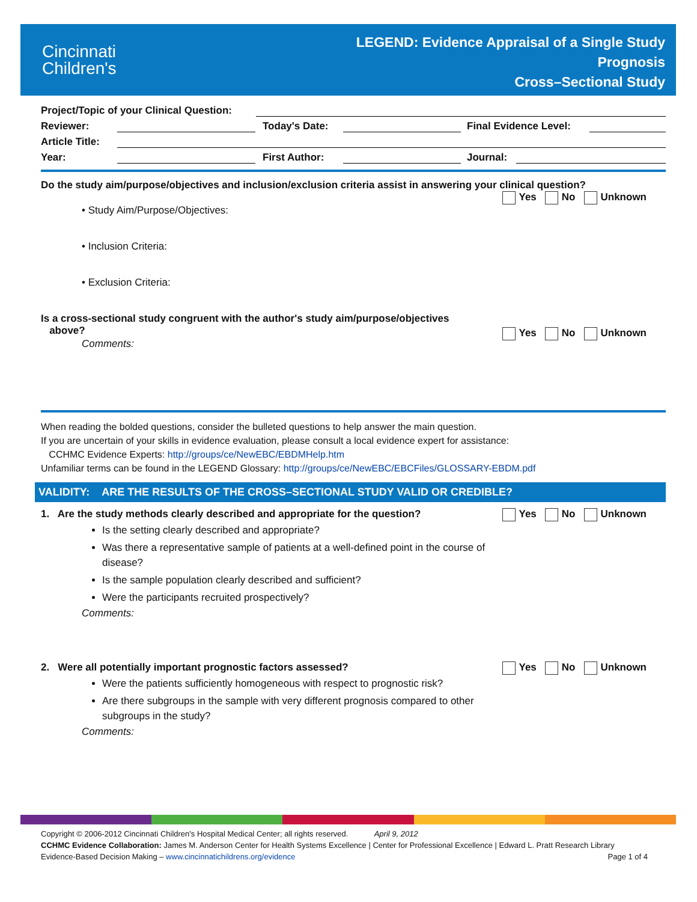Cincinnati
Children's
LEGEND: Evidence Appraisal of a Single Study
Prognosis
Cross–Sectional Study
Project/Topic of your Clinical Question:
Reviewer:
Today's Date:
Final Evidence Level:
Article Title:
Year:
First Author:
Journal:
Do the study aim/purpose/objectives and inclusion/exclusion criteria assist in answering your clinical question?
Yes No Unknown
• Study Aim/Purpose/Objectives:
• Inclusion Criteria:
• Exclusion Criteria:
Is a cross-sectional study congruent with the author's study aim/purpose/objectives
above?
Yes No Unknown
Comments:
When reading the bolded questions, consider the bulleted questions to help answer the main question.
If you are uncertain of your skills in evidence evaluation, please consult a local evidence expert for assistance:
CCHMC Evidence Experts: http://groups/ce/NewEBC/EBDMHelp.htm
Unfamiliar terms can be found in the LEGEND Glossary: http://groups/ce/NewEBC/EBCFiles/GLOSSARY-EBDM.pdf
VALIDITY: ARE THE RESULTS OF THE CROSS–SECTIONAL STUDY VALID OR CREDIBLE?
1. Are the study methods clearly described and appropriate for the question? Yes No Unknown
Is the setting clearly described and appropriate?
Was there a representative sample of patients at a well-defined point in the course of disease?
Is the sample population clearly described and sufficient?
Were the participants recruited prospectively?
Comments:
2. Were all potentially important prognostic factors assessed? Yes No Unknown
Were the patients sufficiently homogeneous with respect to prognostic risk?
Are there subgroups in the sample with very different prognosis compared to other subgroups in the study?
Comments:
Copyright © 2006-2012 Cincinnati Children's Hospital Medical Center; all rights reserved. April 9, 2012
CCHMC Evidence Collaboration: James M. Anderson Center for Health Systems Excellence | Center for Professional Excellence | Edward L. Pratt Research Library
Evidence-Based Decision Making – www.cincinnatichildrens.org/evidence Page 1 of 4